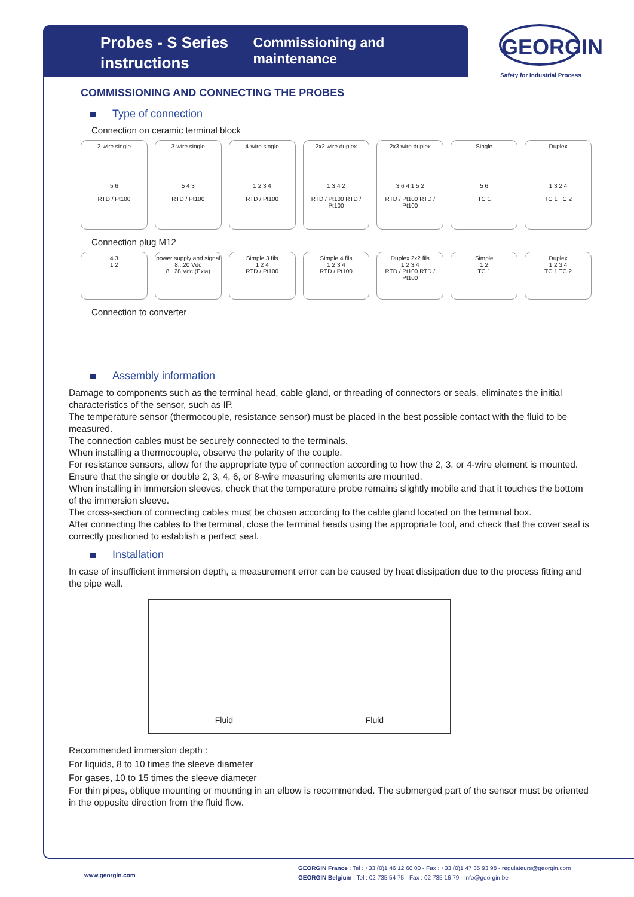Probes - S Series instructions
Commissioning and maintenance
GEORGIN
Safety for Industrial Process
COMMISSIONING AND CONNECTING THE PROBES
Type of connection
Connection on ceramic terminal block
2-wire single
5 6
RTD / Pt100
3-wire single
5 4 3
RTD / Pt100
4-wire single
1 2 3 4
RTD / Pt100
2x2 wire duplex
1 3 4 2
RTD / Pt100 RTD / Pt100
2x3 wire duplex
3 6 4 1 5 2
RTD / Pt100 RTD / Pt100
Single
5 6
TC 1
Duplex
1 3 2 4
TC 1 TC 2
Connection plug M12
4 3
1 2
power supply and signal
8...20 Vdc
8...28 Vdc (Exia)
Simple 3 fils
1 2 4
RTD / Pt100
Simple 4 fils
1 2 3 4
RTD / Pt100
Duplex 2x2 fils
1 2 3 4
RTD / Pt100 RTD / Pt100
Simple
1 2
TC 1
Duplex
1 2 3 4
TC 1 TC 2
Connection to converter
Assembly information
Damage to components such as the terminal head, cable gland, or threading of connectors or seals, eliminates the initial characteristics of the sensor, such as IP.
The temperature sensor (thermocouple, resistance sensor) must be placed in the best possible contact with the fluid to be measured.
The connection cables must be securely connected to the terminals.
When installing a thermocouple, observe the polarity of the couple.
For resistance sensors, allow for the appropriate type of connection according to how the 2, 3, or 4-wire element is mounted.
Ensure that the single or double 2, 3, 4, 6, or 8-wire measuring elements are mounted.
When installing in immersion sleeves, check that the temperature probe remains slightly mobile and that it touches the bottom of the immersion sleeve.
The cross-section of connecting cables must be chosen according to the cable gland located on the terminal box.
After connecting the cables to the terminal, close the terminal heads using the appropriate tool, and check that the cover seal is correctly positioned to establish a perfect seal.
Installation
In case of insufficient immersion depth, a measurement error can be caused by heat dissipation due to the process fitting and the pipe wall.
Fluid Fluid
Recommended immersion depth :
For liquids, 8 to 10 times the sleeve diameter
For gases, 10 to 15 times the sleeve diameter
For thin pipes, oblique mounting or mounting in an elbow is recommended. The submerged part of the sensor must be oriented in the opposite direction from the fluid flow.
www.georgin.com
GEORGIN France : Tel : +33 (0)1 46 12 60 00 - Fax : +33 (0)1 47 35 93 98 - regulateurs@georgin.com
GEORGIN Belgium : Tel : 02 735 54 75 - Fax : 02 735 16 79 - info@georgin.be